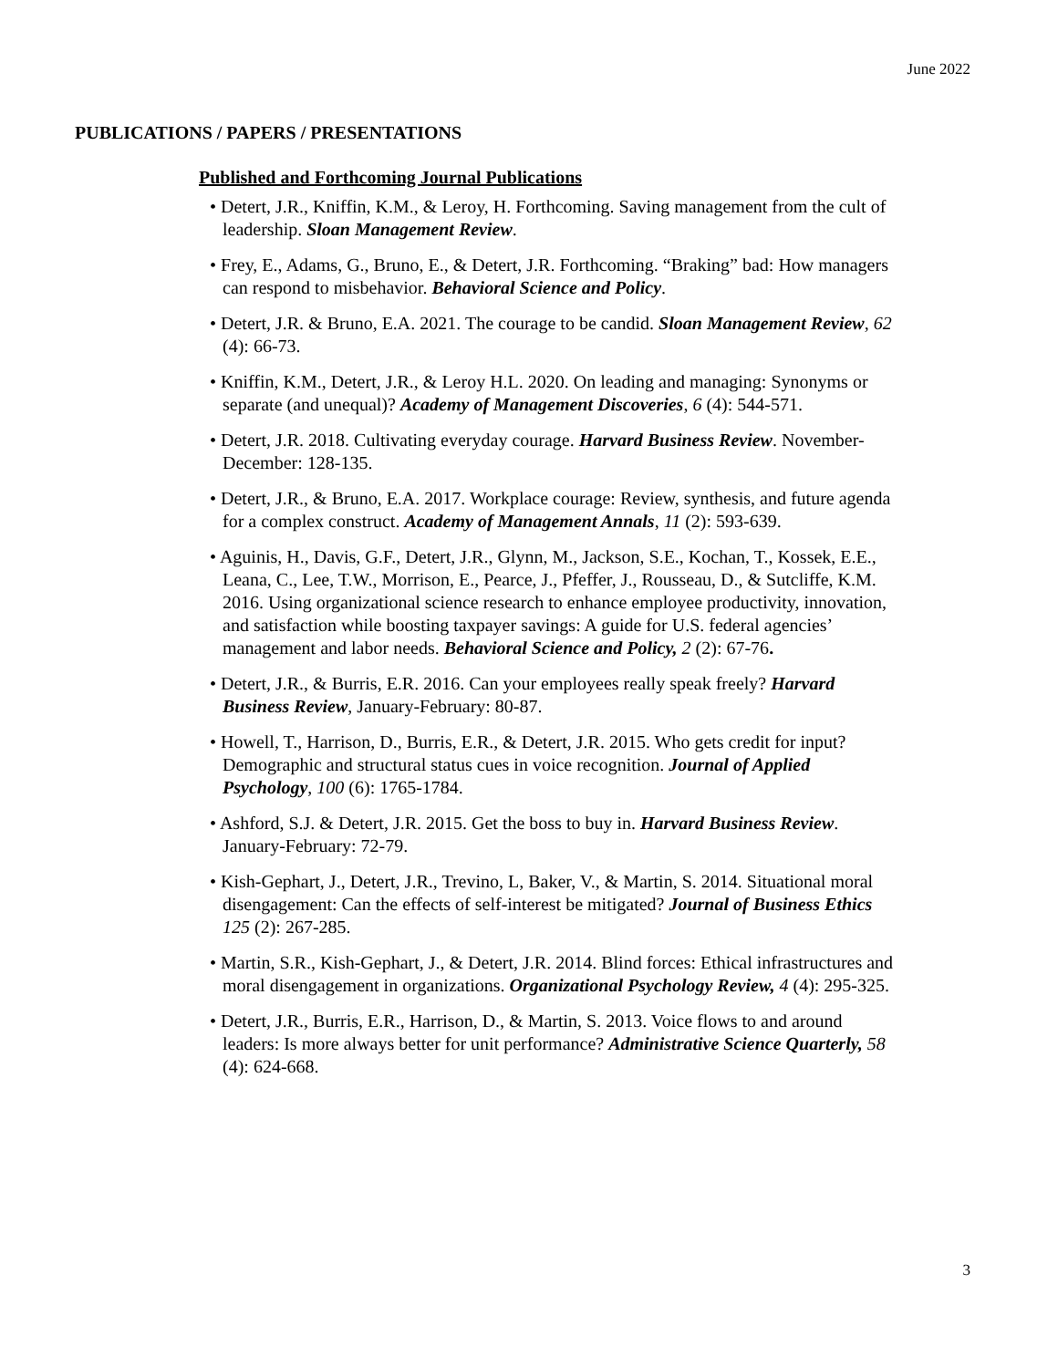June 2022
PUBLICATIONS / PAPERS / PRESENTATIONS
Published and Forthcoming Journal Publications
• Detert, J.R., Kniffin, K.M., & Leroy, H. Forthcoming. Saving management from the cult of leadership. Sloan Management Review.
• Frey, E., Adams, G., Bruno, E., & Detert, J.R. Forthcoming. “Braking” bad: How managers can respond to misbehavior. Behavioral Science and Policy.
• Detert, J.R. & Bruno, E.A. 2021. The courage to be candid. Sloan Management Review, 62 (4): 66-73.
• Kniffin, K.M., Detert, J.R., & Leroy H.L. 2020. On leading and managing: Synonyms or separate (and unequal)? Academy of Management Discoveries, 6 (4): 544-571.
• Detert, J.R. 2018. Cultivating everyday courage. Harvard Business Review. November-December: 128-135.
• Detert, J.R., & Bruno, E.A. 2017. Workplace courage: Review, synthesis, and future agenda for a complex construct. Academy of Management Annals, 11 (2): 593-639.
• Aguinis, H., Davis, G.F., Detert, J.R., Glynn, M., Jackson, S.E., Kochan, T., Kossek, E.E., Leana, C., Lee, T.W., Morrison, E., Pearce, J., Pfeffer, J., Rousseau, D., & Sutcliffe, K.M. 2016. Using organizational science research to enhance employee productivity, innovation, and satisfaction while boosting taxpayer savings: A guide for U.S. federal agencies’ management and labor needs. Behavioral Science and Policy, 2 (2): 67-76.
• Detert, J.R., & Burris, E.R. 2016. Can your employees really speak freely? Harvard Business Review, January-February: 80-87.
• Howell, T., Harrison, D., Burris, E.R., & Detert, J.R. 2015. Who gets credit for input? Demographic and structural status cues in voice recognition. Journal of Applied Psychology, 100 (6): 1765-1784.
• Ashford, S.J. & Detert, J.R. 2015. Get the boss to buy in. Harvard Business Review. January-February: 72-79.
• Kish-Gephart, J., Detert, J.R., Trevino, L, Baker, V., & Martin, S. 2014. Situational moral disengagement: Can the effects of self-interest be mitigated? Journal of Business Ethics 125 (2): 267-285.
• Martin, S.R., Kish-Gephart, J., & Detert, J.R. 2014. Blind forces: Ethical infrastructures and moral disengagement in organizations. Organizational Psychology Review, 4 (4): 295-325.
• Detert, J.R., Burris, E.R., Harrison, D., & Martin, S. 2013. Voice flows to and around leaders: Is more always better for unit performance? Administrative Science Quarterly, 58 (4): 624-668.
3